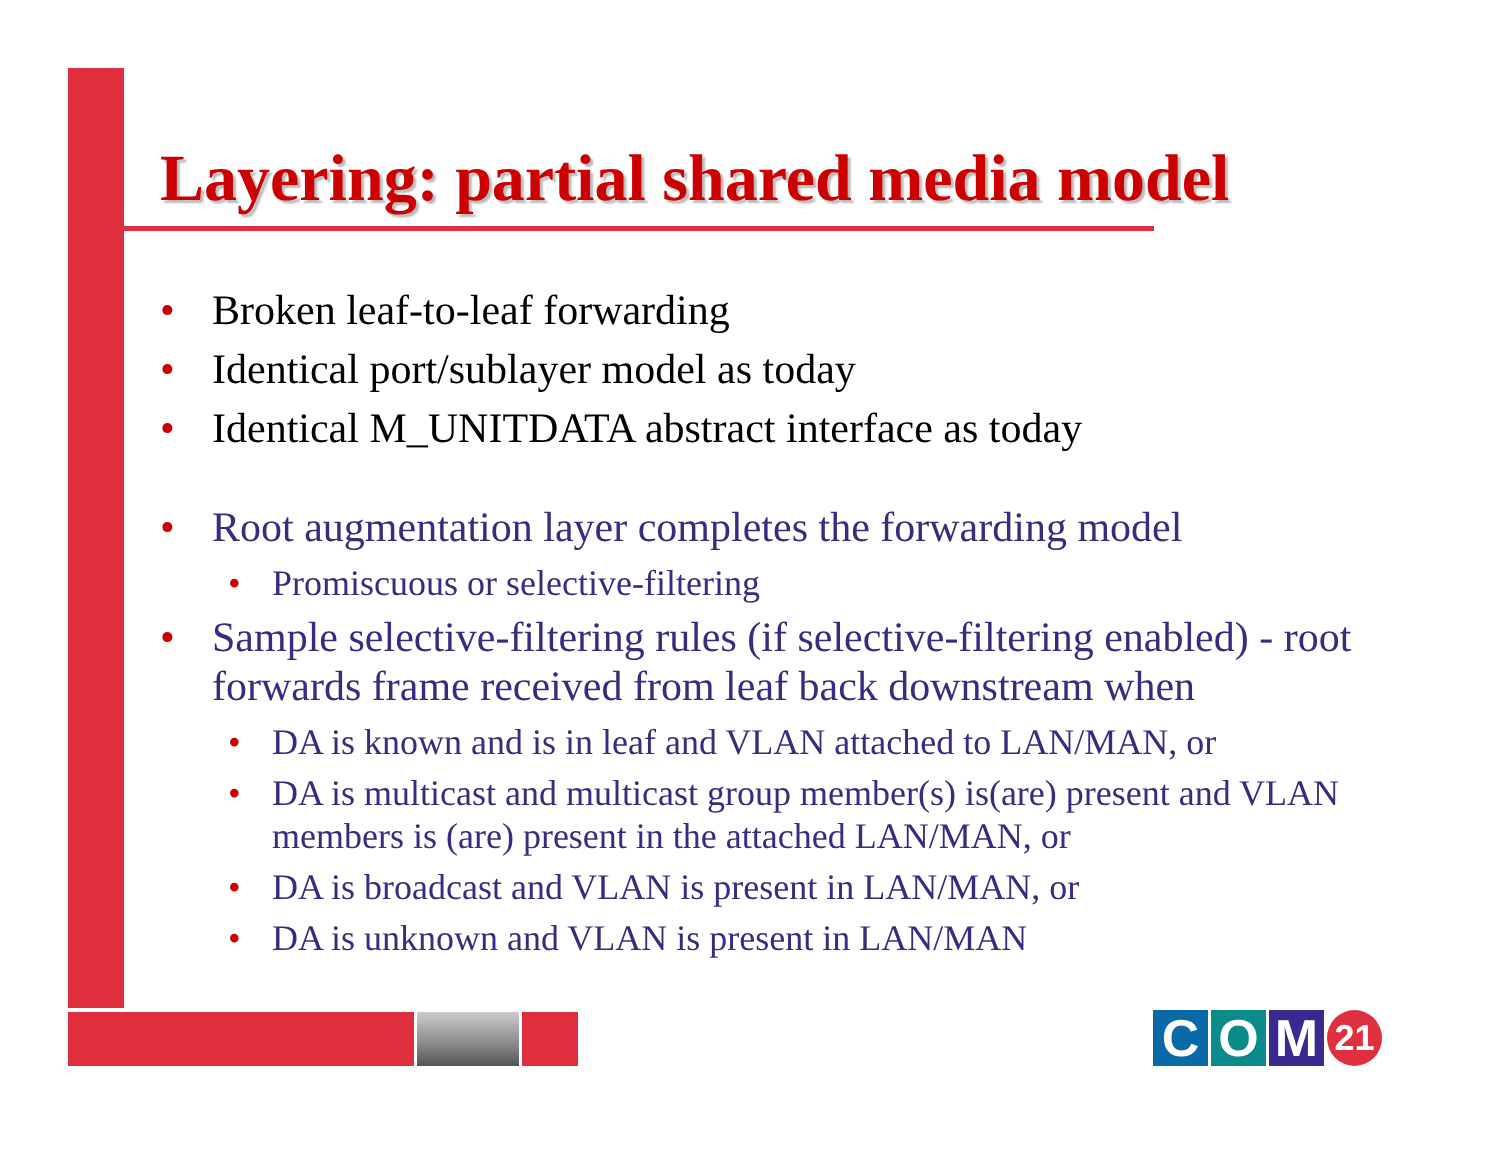Layering: partial shared media model
• Broken leaf-to-leaf forwarding
• Identical port/sublayer model as today
• Identical M_UNITDATA abstract interface as today
• Root augmentation layer completes the forwarding model
• Promiscuous or selective-filtering
• Sample selective-filtering rules (if selective-filtering enabled) - root forwards frame received from leaf back downstream when
• DA is known and is in leaf and VLAN attached to LAN/MAN, or
• DA is multicast and multicast group member(s) is(are) present and VLAN members is (are) present in the attached LAN/MAN, or
• DA is broadcast and VLAN is present in LAN/MAN, or
• DA is unknown and VLAN is present in LAN/MAN
C O M 21